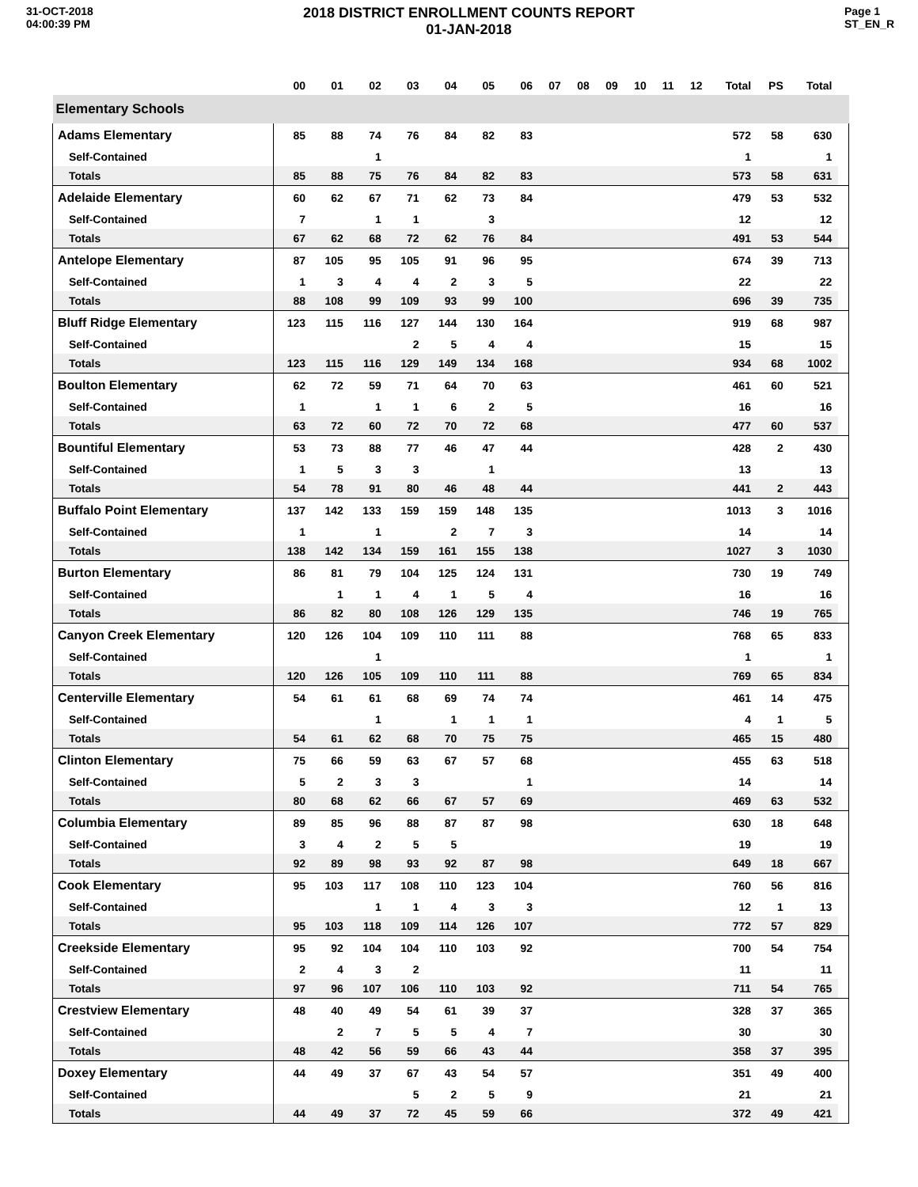31-OCT-2018
04:00:39 PM
2018 DISTRICT ENROLLMENT COUNTS REPORT
01-JAN-2018
Page 1
ST_EN_R
| | 00 | 01 | 02 | 03 | 04 | 05 | 06 | 07 | 08 | 09 | 10 | 11 | 12 | Total | PS | Total | |
| --- | --- | --- | --- | --- | --- | --- | --- | --- | --- | --- | --- | --- | --- | --- | --- | --- | --- |
| Elementary Schools | | | | | | | | | | | | | | | | | |
| Adams Elementary | 85 | 88 | 74 | 76 | 84 | 82 | 83 | | | | | | | 572 | 58 | 630 | |
| Self-Contained | | | 1 | | | | | | | | | | | 1 | | 1 | |
| Totals | 85 | 88 | 75 | 76 | 84 | 82 | 83 | | | | | | | 573 | 58 | 631 | |
| Adelaide Elementary | 60 | 62 | 67 | 71 | 62 | 73 | 84 | | | | | | | 479 | 53 | 532 | |
| Self-Contained | 7 | | 1 | 1 | | 3 | | | | | | | | 12 | | 12 | |
| Totals | 67 | 62 | 68 | 72 | 62 | 76 | 84 | | | | | | | 491 | 53 | 544 | |
| Antelope Elementary | 87 | 105 | 95 | 105 | 91 | 96 | 95 | | | | | | | 674 | 39 | 713 | |
| Self-Contained | 1 | 3 | 4 | 4 | 2 | 3 | 5 | | | | | | | 22 | | 22 | |
| Totals | 88 | 108 | 99 | 109 | 93 | 99 | 100 | | | | | | | 696 | 39 | 735 | |
| Bluff Ridge Elementary | 123 | 115 | 116 | 127 | 144 | 130 | 164 | | | | | | | 919 | 68 | 987 | |
| Self-Contained | | | | 2 | 5 | 4 | 4 | | | | | | | 15 | | 15 | |
| Totals | 123 | 115 | 116 | 129 | 149 | 134 | 168 | | | | | | | 934 | 68 | 1002 | |
| Boulton Elementary | 62 | 72 | 59 | 71 | 64 | 70 | 63 | | | | | | | 461 | 60 | 521 | |
| Self-Contained | 1 | | 1 | 1 | 6 | 2 | 5 | | | | | | | 16 | | 16 | |
| Totals | 63 | 72 | 60 | 72 | 70 | 72 | 68 | | | | | | | 477 | 60 | 537 | |
| Bountiful Elementary | 53 | 73 | 88 | 77 | 46 | 47 | 44 | | | | | | | 428 | 2 | 430 | |
| Self-Contained | 1 | 5 | 3 | 3 | | 1 | | | | | | | | 13 | | 13 | |
| Totals | 54 | 78 | 91 | 80 | 46 | 48 | 44 | | | | | | | 441 | 2 | 443 | |
| Buffalo Point Elementary | 137 | 142 | 133 | 159 | 159 | 148 | 135 | | | | | | | 1013 | 3 | 1016 | |
| Self-Contained | 1 | | 1 | | 2 | 7 | 3 | | | | | | | 14 | | 14 | |
| Totals | 138 | 142 | 134 | 159 | 161 | 155 | 138 | | | | | | | 1027 | 3 | 1030 | |
| Burton Elementary | 86 | 81 | 79 | 104 | 125 | 124 | 131 | | | | | | | 730 | 19 | 749 | |
| Self-Contained | | 1 | 1 | 4 | 1 | 5 | 4 | | | | | | | 16 | | 16 | |
| Totals | 86 | 82 | 80 | 108 | 126 | 129 | 135 | | | | | | | 746 | 19 | 765 | |
| Canyon Creek Elementary | 120 | 126 | 104 | 109 | 110 | 111 | 88 | | | | | | | 768 | 65 | 833 | |
| Self-Contained | | | 1 | | | | | | | | | | | 1 | | 1 | |
| Totals | 120 | 126 | 105 | 109 | 110 | 111 | 88 | | | | | | | 769 | 65 | 834 | |
| Centerville Elementary | 54 | 61 | 61 | 68 | 69 | 74 | 74 | | | | | | | 461 | 14 | 475 | |
| Self-Contained | | | 1 | | 1 | 1 | 1 | | | | | | | 4 | 1 | 5 | |
| Totals | 54 | 61 | 62 | 68 | 70 | 75 | 75 | | | | | | | 465 | 15 | 480 | |
| Clinton Elementary | 75 | 66 | 59 | 63 | 67 | 57 | 68 | | | | | | | 455 | 63 | 518 | |
| Self-Contained | 5 | 2 | 3 | 3 | | | 1 | | | | | | | 14 | | 14 | |
| Totals | 80 | 68 | 62 | 66 | 67 | 57 | 69 | | | | | | | 469 | 63 | 532 | |
| Columbia Elementary | 89 | 85 | 96 | 88 | 87 | 87 | 98 | | | | | | | 630 | 18 | 648 | |
| Self-Contained | 3 | 4 | 2 | 5 | 5 | | | | | | | | | 19 | | 19 | |
| Totals | 92 | 89 | 98 | 93 | 92 | 87 | 98 | | | | | | | 649 | 18 | 667 | |
| Cook Elementary | 95 | 103 | 117 | 108 | 110 | 123 | 104 | | | | | | | 760 | 56 | 816 | |
| Self-Contained | | | 1 | 1 | 4 | 3 | 3 | | | | | | | 12 | 1 | 13 | |
| Totals | 95 | 103 | 118 | 109 | 114 | 126 | 107 | | | | | | | 772 | 57 | 829 | |
| Creekside Elementary | 95 | 92 | 104 | 104 | 110 | 103 | 92 | | | | | | | 700 | 54 | 754 | |
| Self-Contained | 2 | 4 | 3 | 2 | | | | | | | | | | 11 | | 11 | |
| Totals | 97 | 96 | 107 | 106 | 110 | 103 | 92 | | | | | | | 711 | 54 | 765 | |
| Crestview Elementary | 48 | 40 | 49 | 54 | 61 | 39 | 37 | | | | | | | 328 | 37 | 365 | |
| Self-Contained | | 2 | 7 | 5 | 5 | 4 | 7 | | | | | | | 30 | | 30 | |
| Totals | 48 | 42 | 56 | 59 | 66 | 43 | 44 | | | | | | | 358 | 37 | 395 | |
| Doxey Elementary | 44 | 49 | 37 | 67 | 43 | 54 | 57 | | | | | | | 351 | 49 | 400 | |
| Self-Contained | | | | 5 | 2 | 5 | 9 | | | | | | | 21 | | 21 | |
| Totals | 44 | 49 | 37 | 72 | 45 | 59 | 66 | | | | | | | 372 | 49 | 421 | |